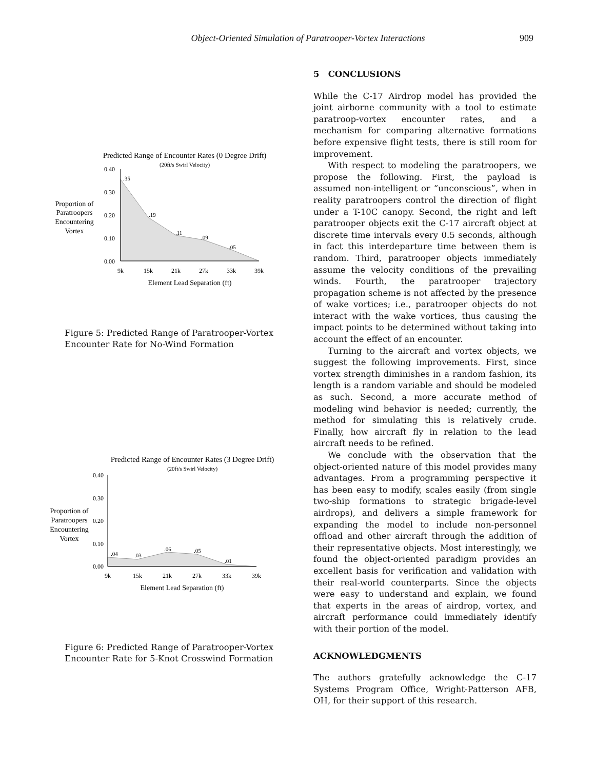Object-Oriented Simulation of Paratrooper-Vortex Interactions 909
Predicted Range of Encounter Rates (0 Degree Drift)
(20ft/s Swirl Velocity)
Proportion of
Paratroopers
Encountering
Vortex
0.40
0.30
0.20
0.10
0.00
.35
.19
.11
.09
.05
9k
15k
21k
27k
33k
39k
Element Lead Separation (ft)
Figure 5: Predicted Range of Paratrooper-Vortex Encounter Rate for No-Wind Formation
Predicted Range of Encounter Rates (3 Degree Drift)
(20ft/s Swirl Velocity)
Proportion of
Paratroopers
Encountering
Vortex
0.40
0.30
0.20
0.10
0.00
.04
.03
.06
.05
.01
9k
15k
21k
27k
33k
39k
Element Lead Separation (ft)
Figure 6: Predicted Range of Paratrooper-Vortex Encounter Rate for 5-Knot Crosswind Formation
5 CONCLUSIONS
While the C-17 Airdrop model has provided the joint airborne community with a tool to estimate paratroop-vortex encounter rates, and a mechanism for comparing alternative formations before expensive flight tests, there is still room for improvement.
With respect to modeling the paratroopers, we propose the following. First, the payload is assumed non-intelligent or “unconscious”, when in reality paratroopers control the direction of flight under a T-10C canopy. Second, the right and left paratrooper objects exit the C-17 aircraft object at discrete time intervals every 0.5 seconds, although in fact this interdeparture time between them is random. Third, paratrooper objects immediately assume the velocity conditions of the prevailing winds. Fourth, the paratrooper trajectory propagation scheme is not affected by the presence of wake vortices; i.e., paratrooper objects do not interact with the wake vortices, thus causing the impact points to be determined without taking into account the effect of an encounter.
Turning to the aircraft and vortex objects, we suggest the following improvements. First, since vortex strength diminishes in a random fashion, its length is a random variable and should be modeled as such. Second, a more accurate method of modeling wind behavior is needed; currently, the method for simulating this is relatively crude. Finally, how aircraft fly in relation to the lead aircraft needs to be refined.
We conclude with the observation that the object-oriented nature of this model provides many advantages. From a programming perspective it has been easy to modify, scales easily (from single two-ship formations to strategic brigade-level airdrops), and delivers a simple framework for expanding the model to include non-personnel offload and other aircraft through the addition of their representative objects. Most interestingly, we found the object-oriented paradigm provides an excellent basis for verification and validation with their real-world counterparts. Since the objects were easy to understand and explain, we found that experts in the areas of airdrop, vortex, and aircraft performance could immediately identify with their portion of the model.
ACKNOWLEDGMENTS
The authors gratefully acknowledge the C-17 Systems Program Office, Wright-Patterson AFB, OH, for their support of this research.